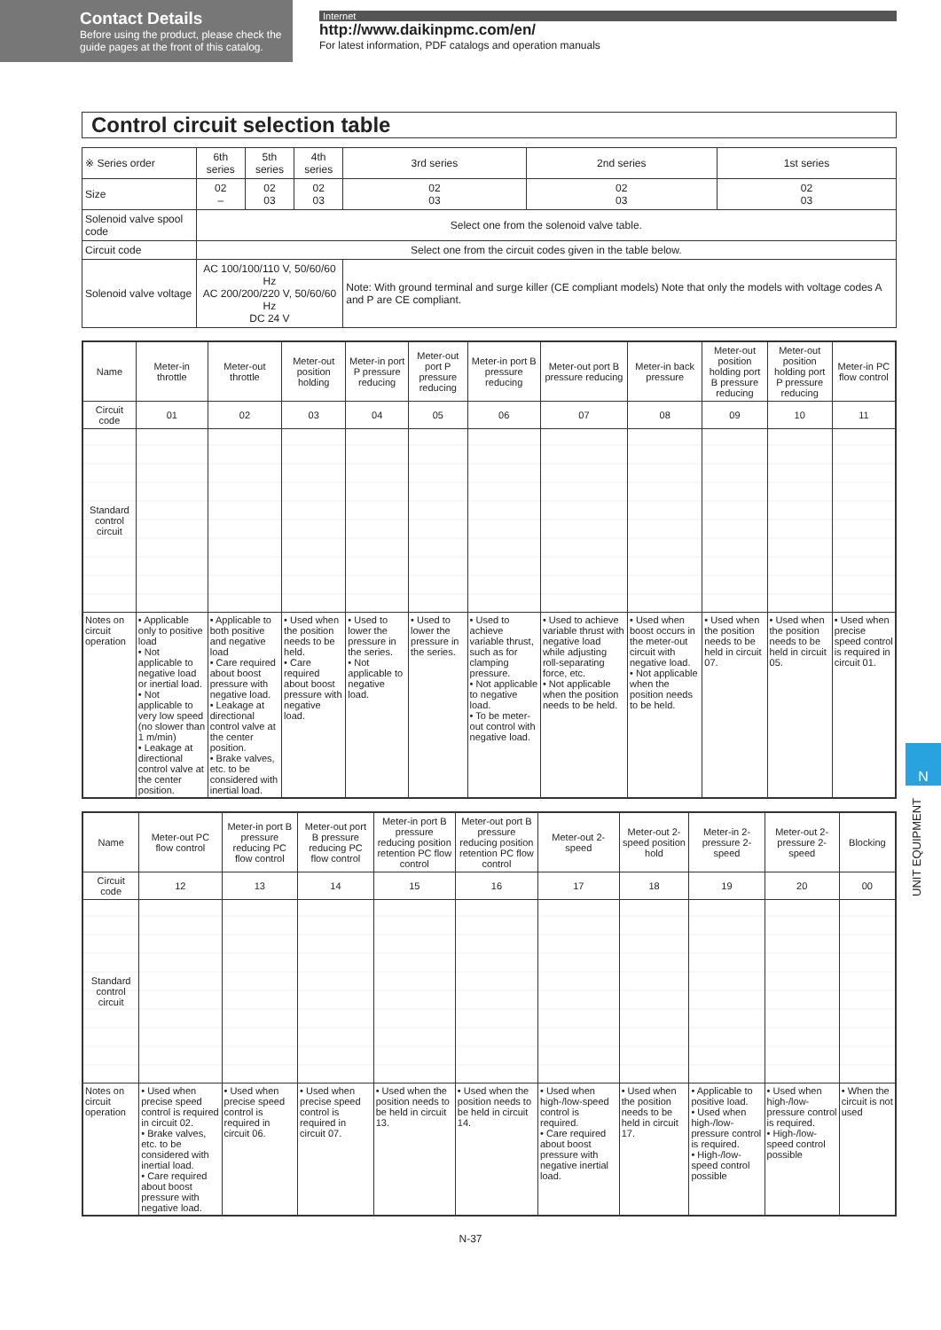Contact Details
Before using the product, please check the guide pages at the front of this catalog.
Internet
http://www.daikinpmc.com/en/
For latest information, PDF catalogs and operation manuals
Control circuit selection table
| ※ Series order | 6th series | 5th series | 4th series | 3rd series | 2nd series | 1st series |
| Size | 02 – | 02 03 | 02 03 | 02 03 | 02 03 | 02 03 |
| Solenoid valve spool code | Select one from the solenoid valve table. | | | | | |
| Circuit code | Select one from the circuit codes given in the table below. | | | | | |
| Solenoid valve voltage | AC 100/100/110 V, 50/60/60 Hz AC 200/200/220 V, 50/60/60 Hz DC 24 V | | | Note: With ground terminal and surge killer (CE compliant models) Note that only the models with voltage codes A and P are CE compliant. | | |
| Name | Meter-in throttle | Meter-out throttle | Meter-out position holding | Meter-in port P pressure reducing | Meter-out port P pressure reducing | Meter-in port B pressure reducing | Meter-out port B pressure reducing | Meter-in back pressure | Meter-out position holding port B pressure reducing | Meter-out position holding port P pressure reducing | Meter-in PC flow control |
| Circuit code | 01 | 02 | 03 | 04 | 05 | 06 | 07 | 08 | 09 | 10 | 11 |
| Standard control circuit | | | | | | | | | | | |
| Notes on circuit operation | • Applicable only to positive load • Not applicable to negative load or inertial load. • Not applicable to very low speed (no slower than 1 m/min) • Leakage at directional control valve at the center position. | • Applicable to both positive and negative load • Care required about boost pressure with negative load. • Leakage at directional control valve at the center position. • Brake valves, etc. to be considered with inertial load. | • Used when the position needs to be held. • Care required about boost pressure with negative load. | • Used to lower the pressure in the series. • Not applicable to negative load. | • Used to lower the pressure in the series. | • Used to achieve variable thrust, such as for clamping pressure. • Not applicable to negative load. • To be meter-out control with negative load. | • Used to achieve variable thrust with negative load while adjusting roll-separating force, etc. • Not applicable when the position needs to be held. | • Used when boost occurs in the meter-out circuit with negative load. • Not applicable when the position needs to be held. | • Used when the position needs to be held in circuit 07. | • Used when the position needs to be held in circuit 05. | • Used when precise speed control is required in circuit 01. |
| Name | Meter-out PC flow control | Meter-in port B pressure reducing PC flow control | Meter-out port B pressure reducing PC flow control | Meter-in port B pressure reducing position retention PC flow control | Meter-out port B pressure reducing position retention PC flow control | Meter-out 2-speed | Meter-out 2-speed position hold | Meter-in 2-pressure 2-speed | Meter-out 2-pressure 2-speed | Blocking |
| Circuit code | 12 | 13 | 14 | 15 | 16 | 17 | 18 | 19 | 20 | 00 |
| Standard control circuit | | | | | | | | | | |
| Notes on circuit operation | • Used when precise speed control is required in circuit 02. • Brake valves, etc. to be considered with inertial load. • Care required about boost pressure with negative load. | • Used when precise speed control is required in circuit 06. | • Used when precise speed control is required in circuit 07. | • Used when the position needs to be held in circuit 13. | • Used when the position needs to be held in circuit 14. | • Used when high-/low-speed control is required. • Care required about boost pressure with negative inertial load. | • Used when the position needs to be held in circuit 17. | • Applicable to positive load. • Used when high-/low-pressure control is required. • High-/low-speed control possible | • Used when high-/low-pressure control is required. • High-/low-speed control possible | • When the circuit is not used |
N-37
N
UNIT EQUIPMENT